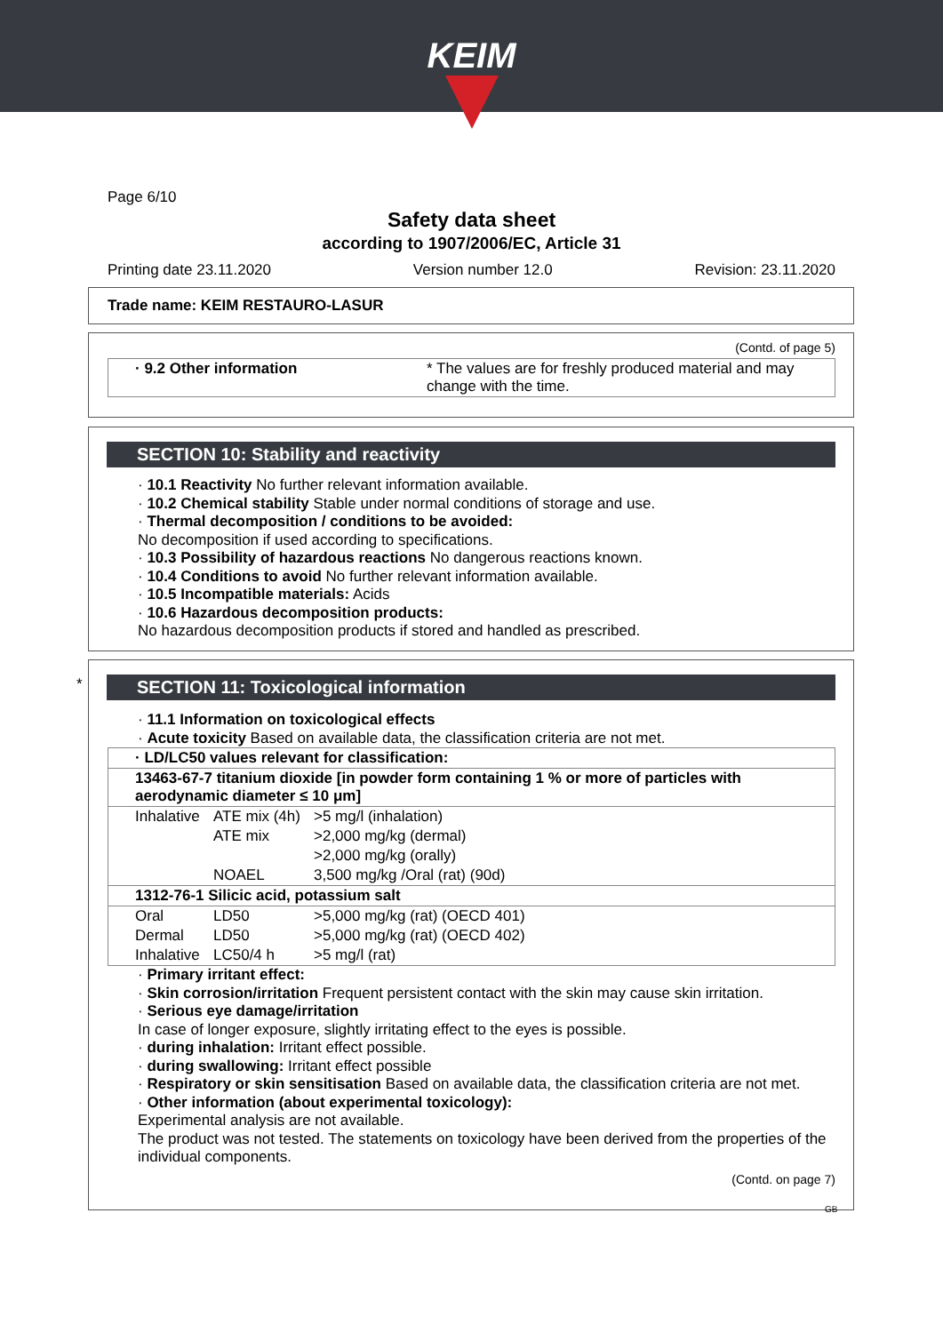KEIM
Page 6/10
Safety data sheet
according to 1907/2006/EC, Article 31
Printing date 23.11.2020 Version number 12.0 Revision: 23.11.2020
Trade name: KEIM RESTAURO-LASUR
(Contd. of page 5)
| · 9.2 Other information | * The values are for freshly produced material and may change with the time. |
SECTION 10: Stability and reactivity
· 10.1 Reactivity No further relevant information available.
· 10.2 Chemical stability Stable under normal conditions of storage and use.
· Thermal decomposition / conditions to be avoided:
No decomposition if used according to specifications.
· 10.3 Possibility of hazardous reactions No dangerous reactions known.
· 10.4 Conditions to avoid No further relevant information available.
· 10.5 Incompatible materials: Acids
· 10.6 Hazardous decomposition products:
No hazardous decomposition products if stored and handled as prescribed.
*
SECTION 11: Toxicological information
· 11.1 Information on toxicological effects
· Acute toxicity Based on available data, the classification criteria are not met.
| · LD/LC50 values relevant for classification: | | |
| 13463-67-7 titanium dioxide [in powder form containing 1 % or more of particles with aerodynamic diameter ≤ 10 μm] | | |
| Inhalative | ATE mix (4h) | >5 mg/l (inhalation) |
| | ATE mix | >2,000 mg/kg (dermal) |
| | | >2,000 mg/kg (orally) |
| | NOAEL | 3,500 mg/kg /Oral (rat) (90d) |
| 1312-76-1 Silicic acid, potassium salt | | |
| Oral | LD50 | >5,000 mg/kg (rat) (OECD 401) |
| Dermal | LD50 | >5,000 mg/kg (rat) (OECD 402) |
| Inhalative | LC50/4 h | >5 mg/l (rat) |
· Primary irritant effect:
· Skin corrosion/irritation Frequent persistent contact with the skin may cause skin irritation.
· Serious eye damage/irritation
In case of longer exposure, slightly irritating effect to the eyes is possible.
· during inhalation: Irritant effect possible.
· during swallowing: Irritant effect possible
· Respiratory or skin sensitisation Based on available data, the classification criteria are not met.
· Other information (about experimental toxicology):
Experimental analysis are not available.
The product was not tested. The statements on toxicology have been derived from the properties of the individual components.
(Contd. on page 7)
GB